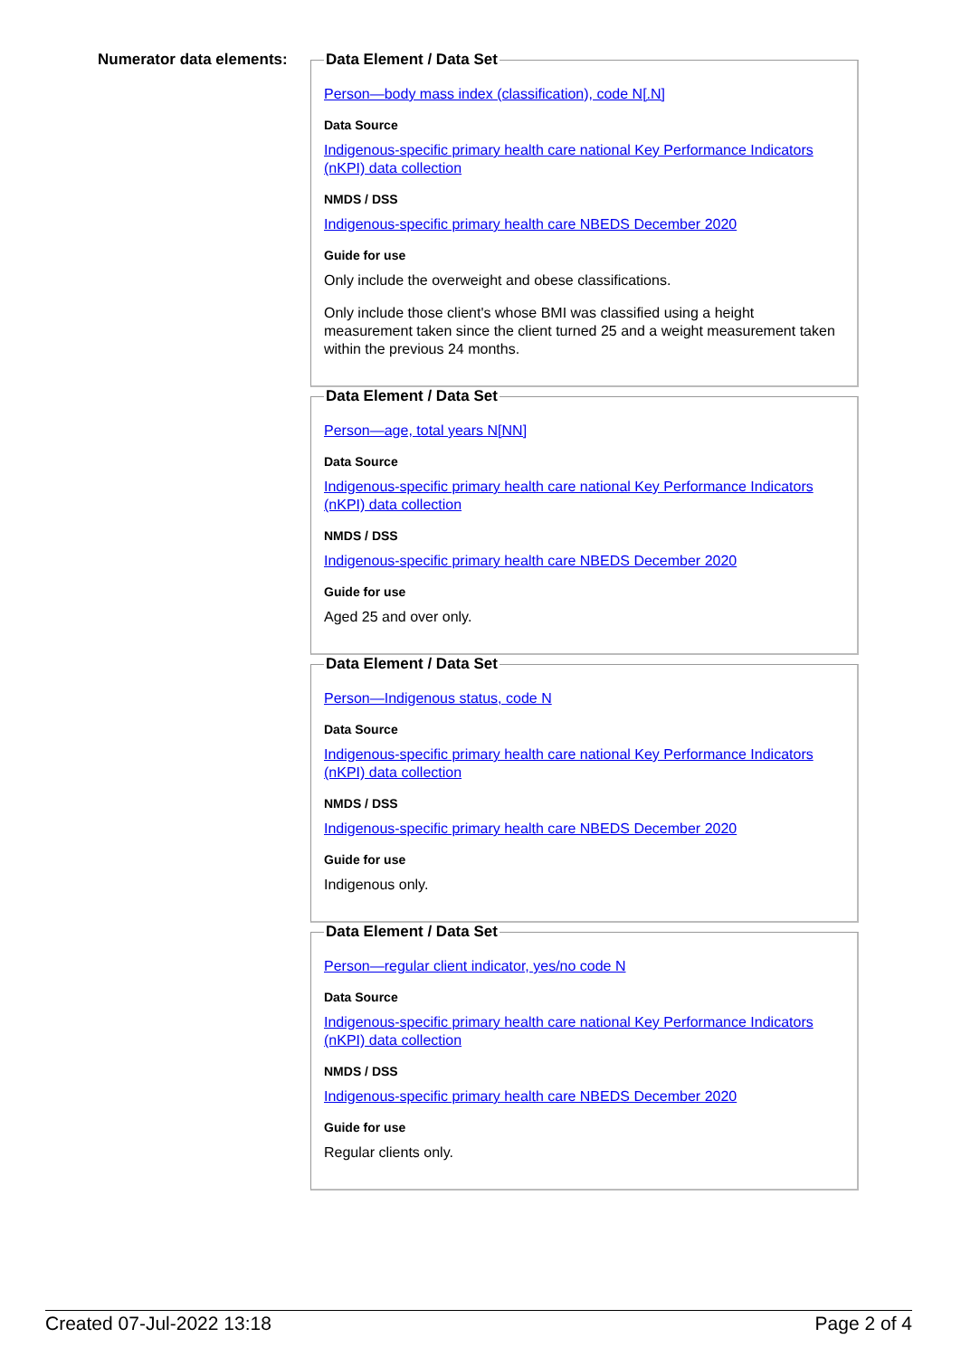Numerator data elements:
Data Element / Data Set
Person—body mass index (classification), code N[.N]
Data Source
Indigenous-specific primary health care national Key Performance Indicators (nKPI) data collection
NMDS / DSS
Indigenous-specific primary health care NBEDS December 2020
Guide for use
Only include the overweight and obese classifications.
Only include those client's whose BMI was classified using a height measurement taken since the client turned 25 and a weight measurement taken within the previous 24 months.
Data Element / Data Set
Person—age, total years N[NN]
Data Source
Indigenous-specific primary health care national Key Performance Indicators (nKPI) data collection
NMDS / DSS
Indigenous-specific primary health care NBEDS December 2020
Guide for use
Aged 25 and over only.
Data Element / Data Set
Person—Indigenous status, code N
Data Source
Indigenous-specific primary health care national Key Performance Indicators (nKPI) data collection
NMDS / DSS
Indigenous-specific primary health care NBEDS December 2020
Guide for use
Indigenous only.
Data Element / Data Set
Person—regular client indicator, yes/no code N
Data Source
Indigenous-specific primary health care national Key Performance Indicators (nKPI) data collection
NMDS / DSS
Indigenous-specific primary health care NBEDS December 2020
Guide for use
Regular clients only.
Created 07-Jul-2022 13:18 Page 2 of 4